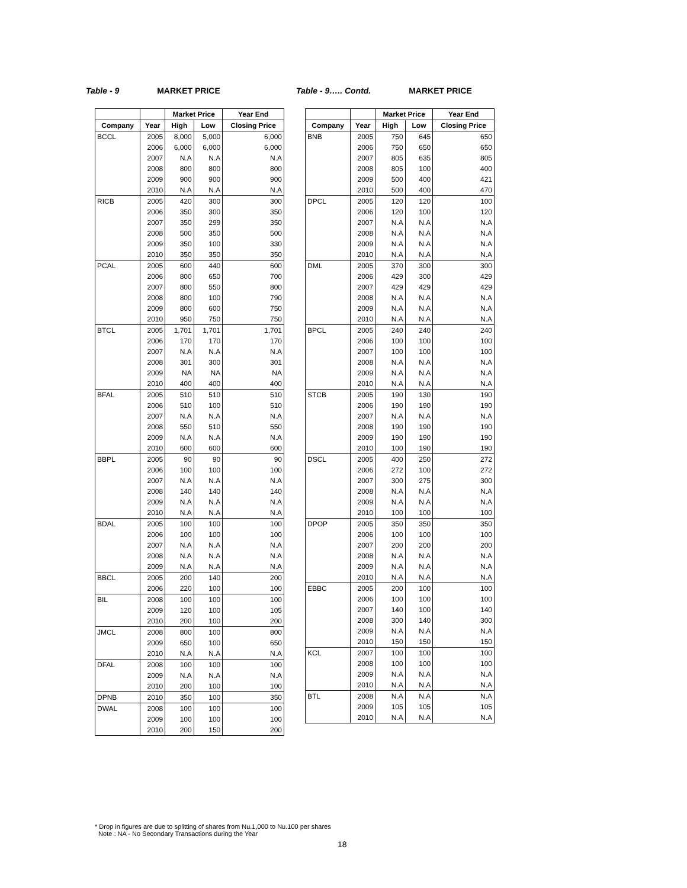Table - 9 MARKET PRICE
| | | Market Price | | Year End |
| --- | --- | --- | --- | --- |
| Company | Year | High | Low | Closing Price |
| BCCL | 2005 | 8,000 | 5,000 | 6,000 |
| | 2006 | 6,000 | 6,000 | 6,000 |
| | 2007 | N.A | N.A | N.A |
| | 2008 | 800 | 800 | 800 |
| | 2009 | 900 | 900 | 900 |
| | 2010 | N.A | N.A | N.A |
| RICB | 2005 | 420 | 300 | 300 |
| | 2006 | 350 | 300 | 350 |
| | 2007 | 350 | 299 | 350 |
| | 2008 | 500 | 350 | 500 |
| | 2009 | 350 | 100 | 330 |
| | 2010 | 350 | 350 | 350 |
| PCAL | 2005 | 600 | 440 | 600 |
| | 2006 | 800 | 650 | 700 |
| | 2007 | 800 | 550 | 800 |
| | 2008 | 800 | 100 | 790 |
| | 2009 | 800 | 600 | 750 |
| | 2010 | 950 | 750 | 750 |
| BTCL | 2005 | 1,701 | 1,701 | 1,701 |
| | 2006 | 170 | 170 | 170 |
| | 2007 | N.A | N.A | N.A |
| | 2008 | 301 | 300 | 301 |
| | 2009 | NA | NA | NA |
| | 2010 | 400 | 400 | 400 |
| BFAL | 2005 | 510 | 510 | 510 |
| | 2006 | 510 | 100 | 510 |
| | 2007 | N.A | N.A | N.A |
| | 2008 | 550 | 510 | 550 |
| | 2009 | N.A | N.A | N.A |
| | 2010 | 600 | 600 | 600 |
| BBPL | 2005 | 90 | 90 | 90 |
| | 2006 | 100 | 100 | 100 |
| | 2007 | N.A | N.A | N.A |
| | 2008 | 140 | 140 | 140 |
| | 2009 | N.A | N.A | N.A |
| | 2010 | N.A | N.A | N.A |
| BDAL | 2005 | 100 | 100 | 100 |
| | 2006 | 100 | 100 | 100 |
| | 2007 | N.A | N.A | N.A |
| | 2008 | N.A | N.A | N.A |
| | 2009 | N.A | N.A | N.A |
| BBCL | 2005 | 200 | 140 | 200 |
| | 2006 | 220 | 100 | 100 |
| BIL | 2008 | 100 | 100 | 100 |
| | 2009 | 120 | 100 | 105 |
| | 2010 | 200 | 100 | 200 |
| JMCL | 2008 | 800 | 100 | 800 |
| | 2009 | 650 | 100 | 650 |
| | 2010 | N.A | N.A | N.A |
| DFAL | 2008 | 100 | 100 | 100 |
| | 2009 | N.A | N.A | N.A |
| | 2010 | 200 | 100 | 100 |
| DPNB | 2010 | 350 | 100 | 350 |
| DWAL | 2008 | 100 | 100 | 100 |
| | 2009 | 100 | 100 | 100 |
| | 2010 | 200 | 150 | 200 |
Table - 9….. Contd. MARKET PRICE
| | | Market Price | | Year End |
| --- | --- | --- | --- | --- |
| Company | Year | High | Low | Closing Price |
| BNB | 2005 | 750 | 645 | 650 |
| | 2006 | 750 | 650 | 650 |
| | 2007 | 805 | 635 | 805 |
| | 2008 | 805 | 100 | 400 |
| | 2009 | 500 | 400 | 421 |
| | 2010 | 500 | 400 | 470 |
| DPCL | 2005 | 120 | 120 | 100 |
| | 2006 | 120 | 100 | 120 |
| | 2007 | N.A | N.A | N.A |
| | 2008 | N.A | N.A | N.A |
| | 2009 | N.A | N.A | N.A |
| | 2010 | N.A | N.A | N.A |
| DML | 2005 | 370 | 300 | 300 |
| | 2006 | 429 | 300 | 429 |
| | 2007 | 429 | 429 | 429 |
| | 2008 | N.A | N.A | N.A |
| | 2009 | N.A | N.A | N.A |
| | 2010 | N.A | N.A | N.A |
| BPCL | 2005 | 240 | 240 | 240 |
| | 2006 | 100 | 100 | 100 |
| | 2007 | 100 | 100 | 100 |
| | 2008 | N.A | N.A | N.A |
| | 2009 | N.A | N.A | N.A |
| | 2010 | N.A | N.A | N.A |
| STCB | 2005 | 190 | 130 | 190 |
| | 2006 | 190 | 190 | 190 |
| | 2007 | N.A | N.A | N.A |
| | 2008 | 190 | 190 | 190 |
| | 2009 | 190 | 190 | 190 |
| | 2010 | 100 | 190 | 190 |
| DSCL | 2005 | 400 | 250 | 272 |
| | 2006 | 272 | 100 | 272 |
| | 2007 | 300 | 275 | 300 |
| | 2008 | N.A | N.A | N.A |
| | 2009 | N.A | N.A | N.A |
| | 2010 | 100 | 100 | 100 |
| DPOP | 2005 | 350 | 350 | 350 |
| | 2006 | 100 | 100 | 100 |
| | 2007 | 200 | 200 | 200 |
| | 2008 | N.A | N.A | N.A |
| | 2009 | N.A | N.A | N.A |
| | 2010 | N.A | N.A | N.A |
| EBBC | 2005 | 200 | 100 | 100 |
| | 2006 | 100 | 100 | 100 |
| | 2007 | 140 | 100 | 140 |
| | 2008 | 300 | 140 | 300 |
| | 2009 | N.A | N.A | N.A |
| | 2010 | 150 | 150 | 150 |
| KCL | 2007 | 100 | 100 | 100 |
| | 2008 | 100 | 100 | 100 |
| | 2009 | N.A | N.A | N.A |
| | 2010 | N.A | N.A | N.A |
| BTL | 2008 | N.A | N.A | N.A |
| | 2009 | 105 | 105 | 105 |
| | 2010 | N.A | N.A | N.A |
* Drop in figures are due to splitting of shares from Nu.1,000 to Nu.100 per shares
Note : NA - No Secondary Transactions during the Year
18